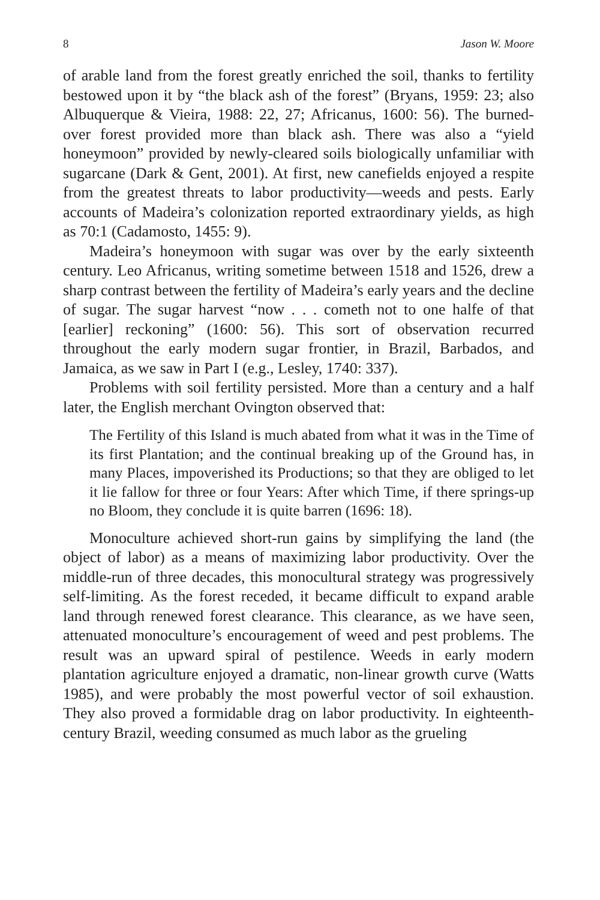8 Jason W. Moore
of arable land from the forest greatly enriched the soil, thanks to fertility bestowed upon it by “the black ash of the forest” (Bryans, 1959: 23; also Albuquerque & Vieira, 1988: 22, 27; Africanus, 1600: 56). The burned-over forest provided more than black ash. There was also a “yield honeymoon” provided by newly-cleared soils biologically unfamiliar with sugarcane (Dark & Gent, 2001). At first, new canefields enjoyed a respite from the greatest threats to labor productivity—weeds and pests. Early accounts of Madeira’s colonization reported extraordinary yields, as high as 70:1 (Cadamosto, 1455: 9).
Madeira’s honeymoon with sugar was over by the early sixteenth century. Leo Africanus, writing sometime between 1518 and 1526, drew a sharp contrast between the fertility of Madeira’s early years and the decline of sugar. The sugar harvest “now . . . cometh not to one halfe of that [earlier] reckoning” (1600: 56). This sort of observation recurred throughout the early modern sugar frontier, in Brazil, Barbados, and Jamaica, as we saw in Part I (e.g., Lesley, 1740: 337).
Problems with soil fertility persisted. More than a century and a half later, the English merchant Ovington observed that:
The Fertility of this Island is much abated from what it was in the Time of its first Plantation; and the continual breaking up of the Ground has, in many Places, impoverished its Productions; so that they are obliged to let it lie fallow for three or four Years: After which Time, if there springs-up no Bloom, they conclude it is quite barren (1696: 18).
Monoculture achieved short-run gains by simplifying the land (the object of labor) as a means of maximizing labor productivity. Over the middle-run of three decades, this monocultural strategy was progressively self-limiting. As the forest receded, it became difficult to expand arable land through renewed forest clearance. This clearance, as we have seen, attenuated monoculture’s encouragement of weed and pest problems. The result was an upward spiral of pestilence. Weeds in early modern plantation agriculture enjoyed a dramatic, non-linear growth curve (Watts 1985), and were probably the most powerful vector of soil exhaustion. They also proved a formidable drag on labor productivity. In eighteenth-century Brazil, weeding consumed as much labor as the grueling